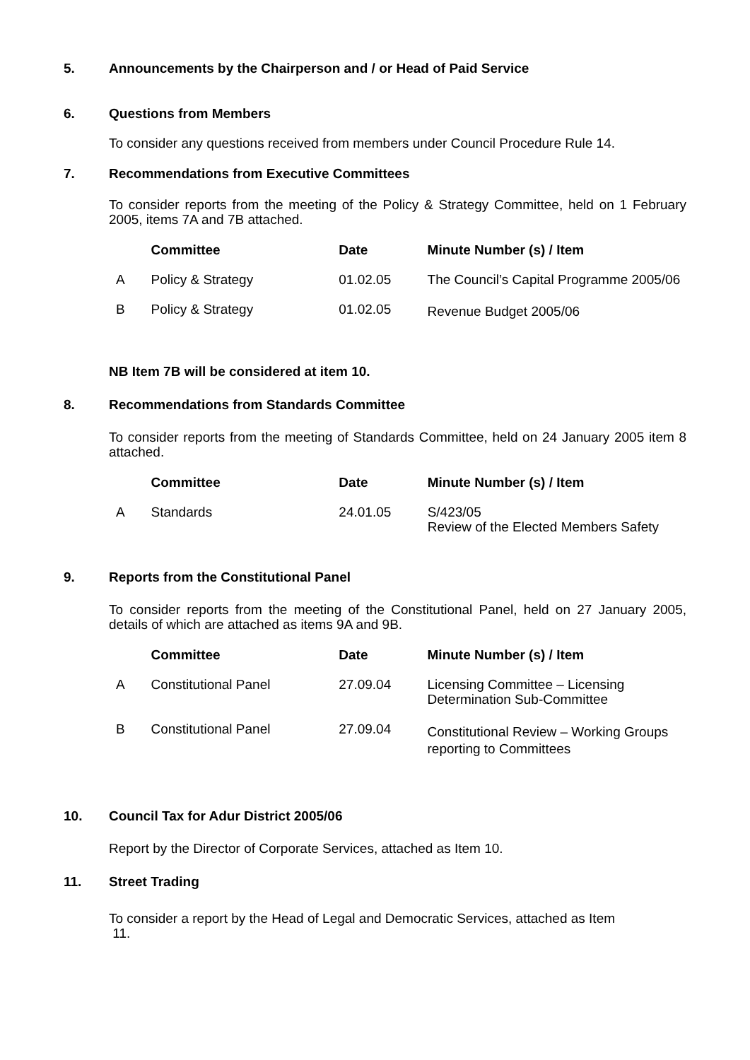5. Announcements by the Chairperson and / or Head of Paid Service
6. Questions from Members
To consider any questions received from members under Council Procedure Rule 14.
7. Recommendations from Executive Committees
To consider reports from the meeting of the Policy & Strategy Committee, held on 1 February 2005, items 7A and 7B attached.
| | Committee | Date | Minute Number (s) / Item |
| --- | --- | --- | --- |
| A | Policy & Strategy | 01.02.05 | The Council’s Capital Programme 2005/06 |
| B | Policy & Strategy | 01.02.05 | Revenue Budget 2005/06 |
NB Item 7B will be considered at item 10.
8. Recommendations from Standards Committee
To consider reports from the meeting of Standards Committee, held on 24 January 2005 item 8 attached.
| | Committee | Date | Minute Number (s) / Item |
| --- | --- | --- | --- |
| A | Standards | 24.01.05 | S/423/05 Review of the Elected Members Safety |
9. Reports from the Constitutional Panel
To consider reports from the meeting of the Constitutional Panel, held on 27 January 2005, details of which are attached as items 9A and 9B.
| | Committee | Date | Minute Number (s) / Item |
| --- | --- | --- | --- |
| A | Constitutional Panel | 27.09.04 | Licensing Committee – Licensing Determination Sub-Committee |
| B | Constitutional Panel | 27.09.04 | Constitutional Review – Working Groups reporting to Committees |
10. Council Tax for Adur District 2005/06
Report by the Director of Corporate Services, attached as Item 10.
11. Street Trading
To consider a report by the Head of Legal and Democratic Services, attached as Item
11.